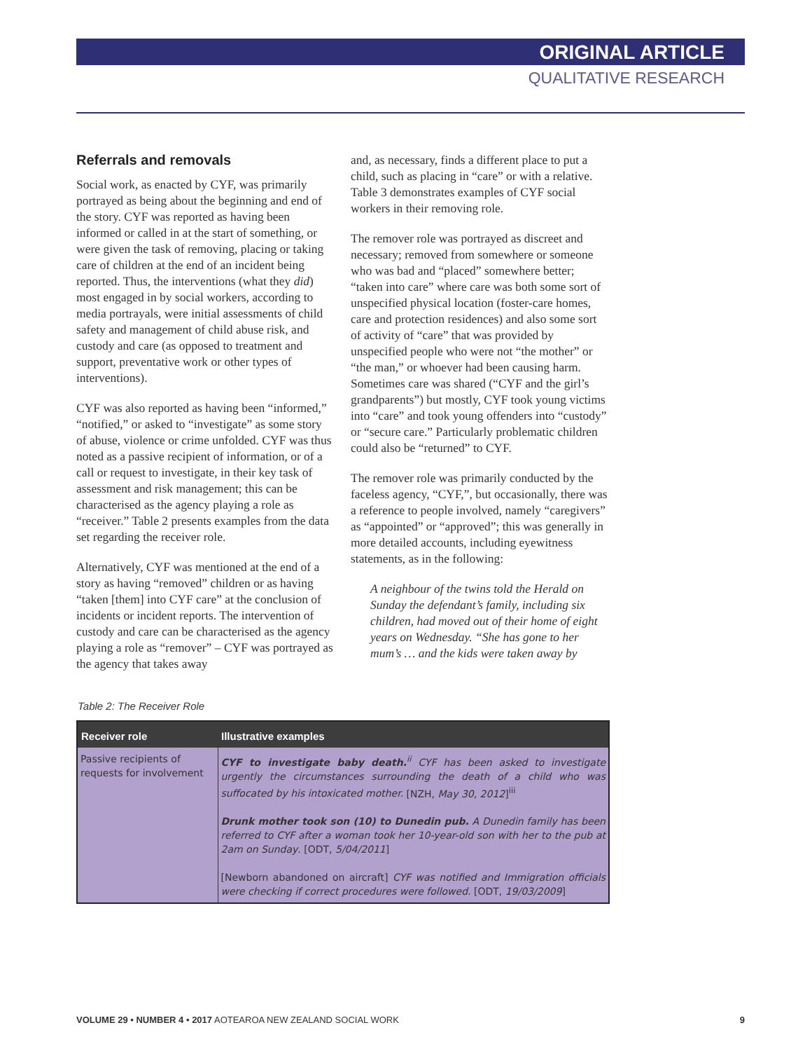ORIGINAL ARTICLE
QUALITATIVE RESEARCH
Referrals and removals
Social work, as enacted by CYF, was primarily portrayed as being about the beginning and end of the story. CYF was reported as having been informed or called in at the start of something, or were given the task of removing, placing or taking care of children at the end of an incident being reported. Thus, the interventions (what they did) most engaged in by social workers, according to media portrayals, were initial assessments of child safety and management of child abuse risk, and custody and care (as opposed to treatment and support, preventative work or other types of interventions).
CYF was also reported as having been “informed,” “notified,” or asked to “investigate” as some story of abuse, violence or crime unfolded. CYF was thus noted as a passive recipient of information, or of a call or request to investigate, in their key task of assessment and risk management; this can be characterised as the agency playing a role as “receiver.” Table 2 presents examples from the data set regarding the receiver role.
Alternatively, CYF was mentioned at the end of a story as having “removed” children or as having “taken [them] into CYF care” at the conclusion of incidents or incident reports. The intervention of custody and care can be characterised as the agency playing a role as “remover” – CYF was portrayed as the agency that takes away
and, as necessary, finds a different place to put a child, such as placing in “care” or with a relative. Table 3 demonstrates examples of CYF social workers in their removing role.
The remover role was portrayed as discreet and necessary; removed from somewhere or someone who was bad and “placed” somewhere better; “taken into care” where care was both some sort of unspecified physical location (foster-care homes, care and protection residences) and also some sort of activity of “care” that was provided by unspecified people who were not “the mother” or “the man,” or whoever had been causing harm. Sometimes care was shared (“CYF and the girl’s grandparents”) but mostly, CYF took young victims into “care” and took young offenders into “custody” or “secure care.” Particularly problematic children could also be “returned” to CYF.
The remover role was primarily conducted by the faceless agency, “CYF,”, but occasionally, there was a reference to people involved, namely “caregivers” as “appointed” or “approved”; this was generally in more detailed accounts, including eyewitness statements, as in the following:
A neighbour of the twins told the Herald on Sunday the defendant’s family, including six children, had moved out of their home of eight years on Wednesday. “She has gone to her mum’s … and the kids were taken away by
Table 2: The Receiver Role
| Receiver role | Illustrative examples |
| --- | --- |
| Passive recipients of requests for involvement | CYF to investigate baby death.<sup>ii</sup> CYF has been asked to investigate urgently the circumstances surrounding the death of a child who was suffocated by his intoxicated mother. [NZH, May 30, 2012 ]<sup>iii</sup> Drunk mother took son (10) to Dunedin pub. A Dunedin family has been referred to CYF after a woman took her 10-year-old son with her to the pub at 2am on Sunday . [ODT, 5/04/2011 ] [Newborn abandoned on aircraft] CYF was notified and Immigration officials were checking if correct procedures were followed. [ODT, 19/03/2009 ] |
VOLUME 29 • NUMBER 4 • 2017 AOTEAROA NEW ZEALAND SOCIAL WORK 9